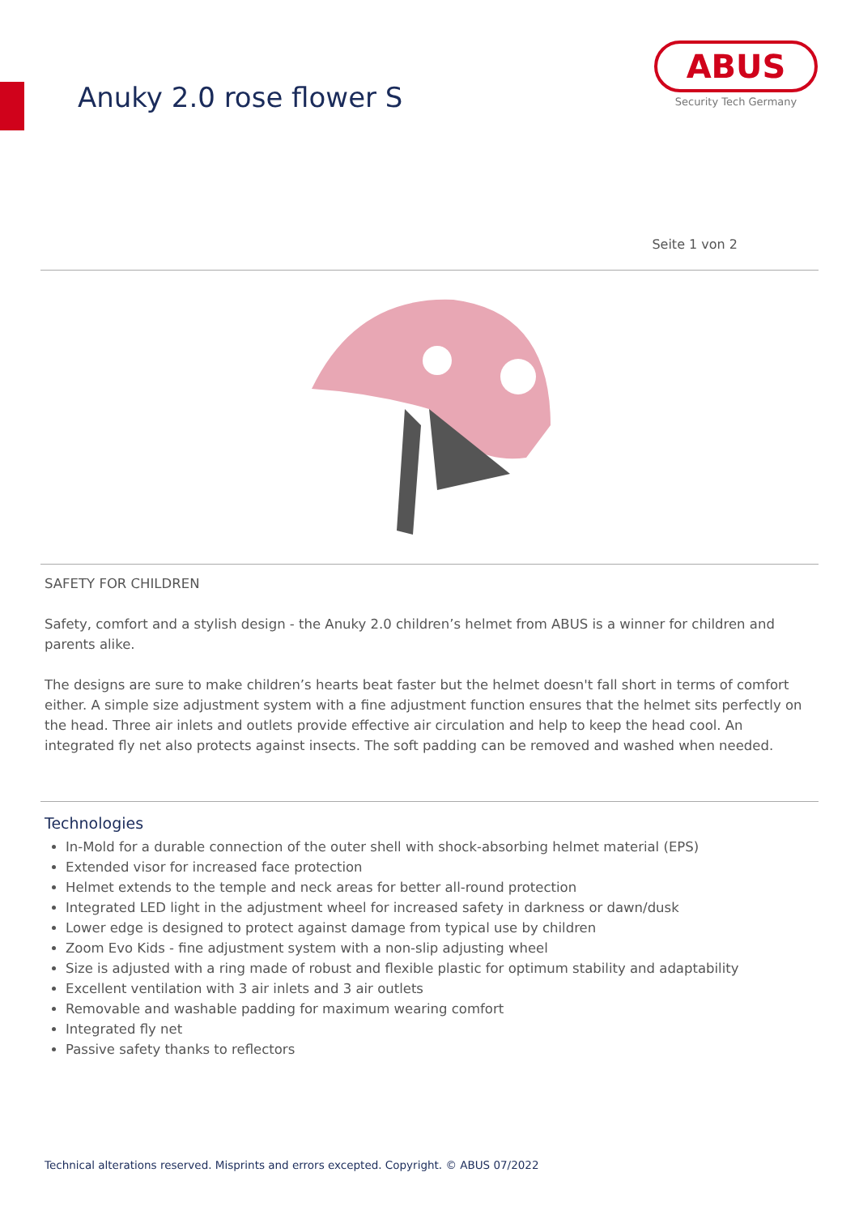Anuky 2.0 rose flower S
ABUS
Security Tech Germany
Seite 1 von 2
SAFETY FOR CHILDREN
Safety, comfort and a stylish design - the Anuky 2.0 children’s helmet from ABUS is a winner for children and parents alike.
The designs are sure to make children’s hearts beat faster but the helmet doesn't fall short in terms of comfort either. A simple size adjustment system with a fine adjustment function ensures that the helmet sits perfectly on the head. Three air inlets and outlets provide effective air circulation and help to keep the head cool. An integrated fly net also protects against insects. The soft padding can be removed and washed when needed.
Technologies
In-Mold for a durable connection of the outer shell with shock-absorbing helmet material (EPS)
Extended visor for increased face protection
Helmet extends to the temple and neck areas for better all-round protection
Integrated LED light in the adjustment wheel for increased safety in darkness or dawn/dusk
Lower edge is designed to protect against damage from typical use by children
Zoom Evo Kids - fine adjustment system with a non-slip adjusting wheel
Size is adjusted with a ring made of robust and flexible plastic for optimum stability and adaptability
Excellent ventilation with 3 air inlets and 3 air outlets
Removable and washable padding for maximum wearing comfort
Integrated fly net
Passive safety thanks to reflectors
Technical alterations reserved. Misprints and errors excepted. Copyright. © ABUS 07/2022